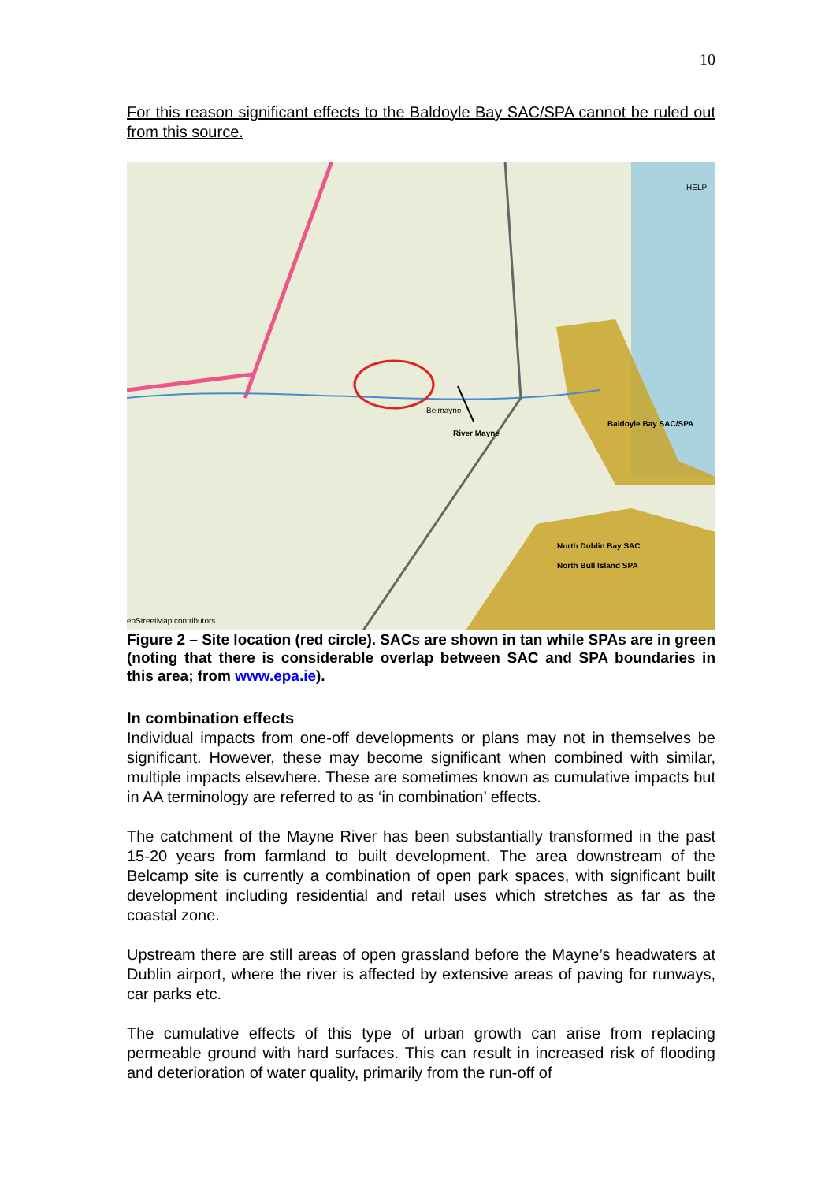10
For this reason significant effects to the Baldoyle Bay SAC/SPA cannot be ruled out from this source.
Baldoyle Bay SAC/SPA
River Mayne
Belmayne
North Dublin Bay SAC
North Bull Island SPA
HELP
enStreetMap contributors.
Figure 2 – Site location (red circle). SACs are shown in tan while SPAs are in green (noting that there is considerable overlap between SAC and SPA boundaries in this area; from www.epa.ie).
In combination effects
Individual impacts from one-off developments or plans may not in themselves be significant. However, these may become significant when combined with similar, multiple impacts elsewhere. These are sometimes known as cumulative impacts but in AA terminology are referred to as ‘in combination’ effects.
The catchment of the Mayne River has been substantially transformed in the past 15-20 years from farmland to built development. The area downstream of the Belcamp site is currently a combination of open park spaces, with significant built development including residential and retail uses which stretches as far as the coastal zone.
Upstream there are still areas of open grassland before the Mayne’s headwaters at Dublin airport, where the river is affected by extensive areas of paving for runways, car parks etc.
The cumulative effects of this type of urban growth can arise from replacing permeable ground with hard surfaces. This can result in increased risk of flooding and deterioration of water quality, primarily from the run-off of